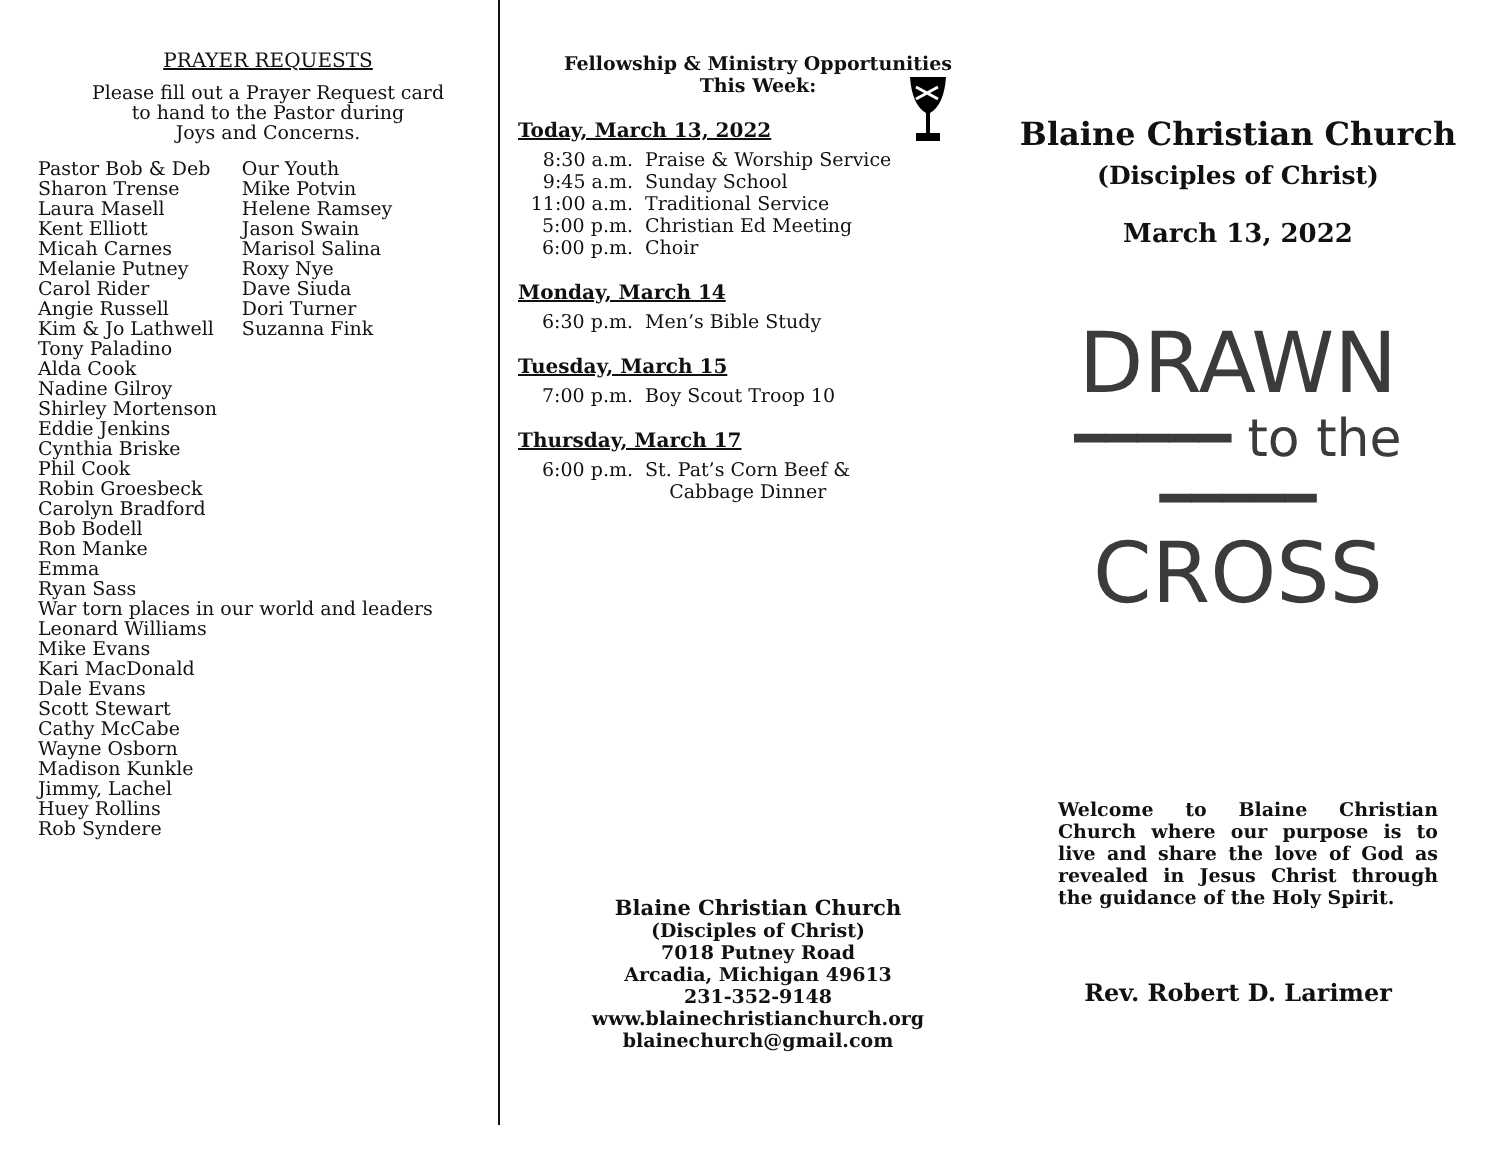PRAYER REQUESTS
Please fill out a Prayer Request card
to hand to the Pastor during
Joys and Concerns.
Pastor Bob & Deb
Sharon Trense
Laura Masell
Kent Elliott
Micah Carnes
Melanie Putney
Carol Rider
Angie Russell
Kim & Jo Lathwell
Our Youth
Mike Potvin
Helene Ramsey
Jason Swain
Marisol Salina
Roxy Nye
Dave Siuda
Dori Turner
Suzanna Fink
Tony Paladino
Alda Cook
Nadine Gilroy
Shirley Mortenson
Eddie Jenkins
Cynthia Briske
Phil Cook
Robin Groesbeck
Carolyn Bradford
Bob Bodell
Ron Manke
Emma
Ryan Sass
War torn places in our world and leaders
Leonard Williams
Mike Evans
Kari MacDonald
Dale Evans
Scott Stewart
Cathy McCabe
Wayne Osborn
Madison Kunkle
Jimmy, Lachel
Huey Rollins
Rob Syndere
Fellowship & Ministry Opportunities
This Week:
Today, March 13, 2022
8:30 a.m. Praise & Worship Service
9:45 a.m. Sunday School
11:00 a.m. Traditional Service
5:00 p.m. Christian Ed Meeting
6:00 p.m. Choir
Monday, March 14
6:30 p.m. Men’s Bible Study
Tuesday, March 15
7:00 p.m. Boy Scout Troop 10
Thursday, March 17
6:00 p.m. St. Pat’s Corn Beef &
Cabbage Dinner
Blaine Christian Church
(Disciples of Christ)
7018 Putney Road
Arcadia, Michigan 49613
231-352-9148
www.blainechristianchurch.org
blainechurch@gmail.com
Blaine Christian Church
(Disciples of Christ)
March 13, 2022
DRAWN
━━━━━ to the ━━━━━
CROSS
Welcome to Blaine Christian Church where our purpose is to live and share the love of God as revealed in Jesus Christ through the guidance of the Holy Spirit.
Rev. Robert D. Larimer